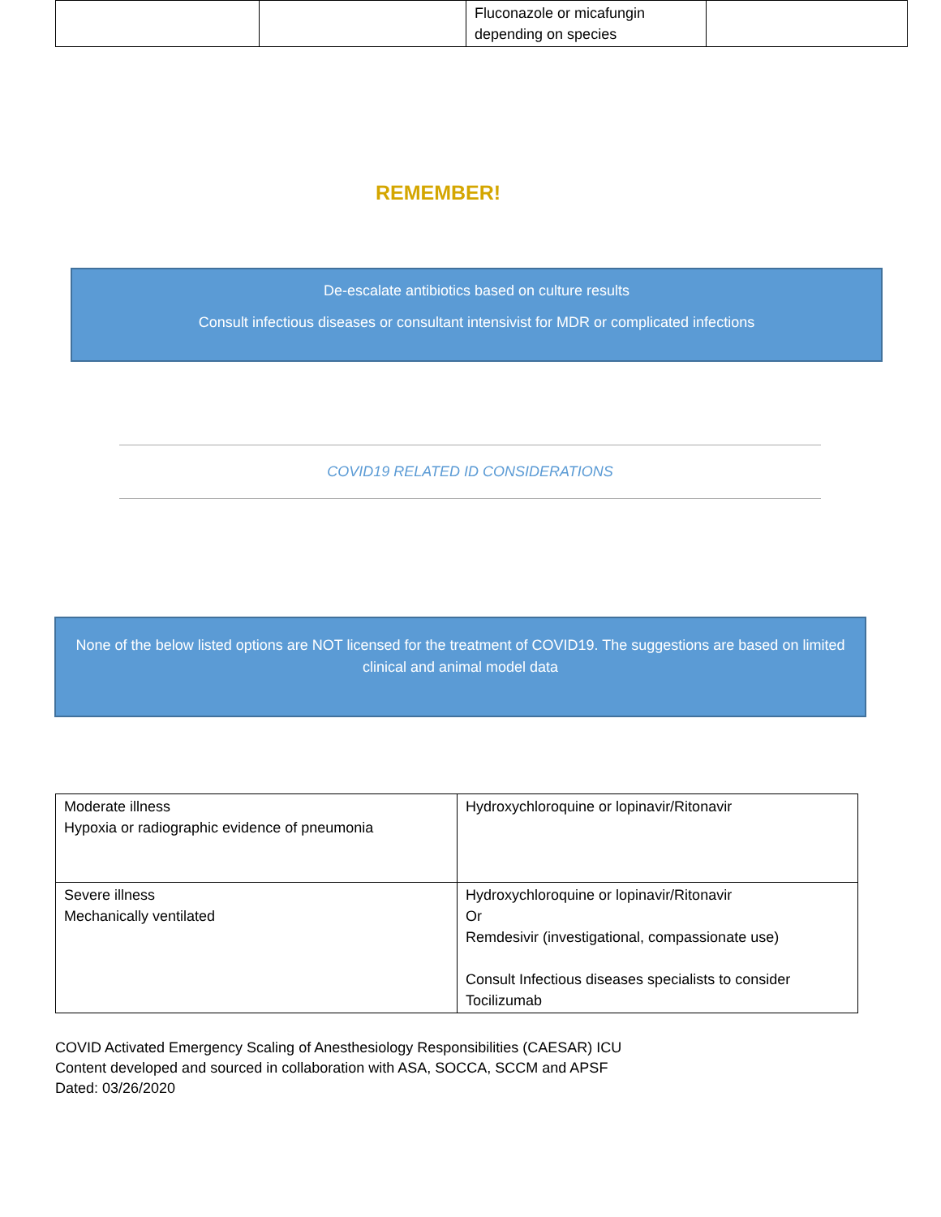| | | Fluconazole or micafungin depending on species | |
REMEMBER!
De-escalate antibiotics based on culture results
Consult infectious diseases or consultant intensivist for MDR or complicated infections
COVID19 RELATED ID CONSIDERATIONS
None of the below listed options are NOT licensed for the treatment of COVID19. The suggestions are based on limited clinical and animal model data
| Moderate illness Hypoxia or radiographic evidence of pneumonia | Hydroxychloroquine or lopinavir/Ritonavir |
| Severe illness Mechanically ventilated | Hydroxychloroquine or lopinavir/Ritonavir Or Remdesivir (investigational, compassionate use) Consult Infectious diseases specialists to consider Tocilizumab |
COVID Activated Emergency Scaling of Anesthesiology Responsibilities (CAESAR) ICU
Content developed and sourced in collaboration with ASA, SOCCA, SCCM and APSF
Dated: 03/26/2020